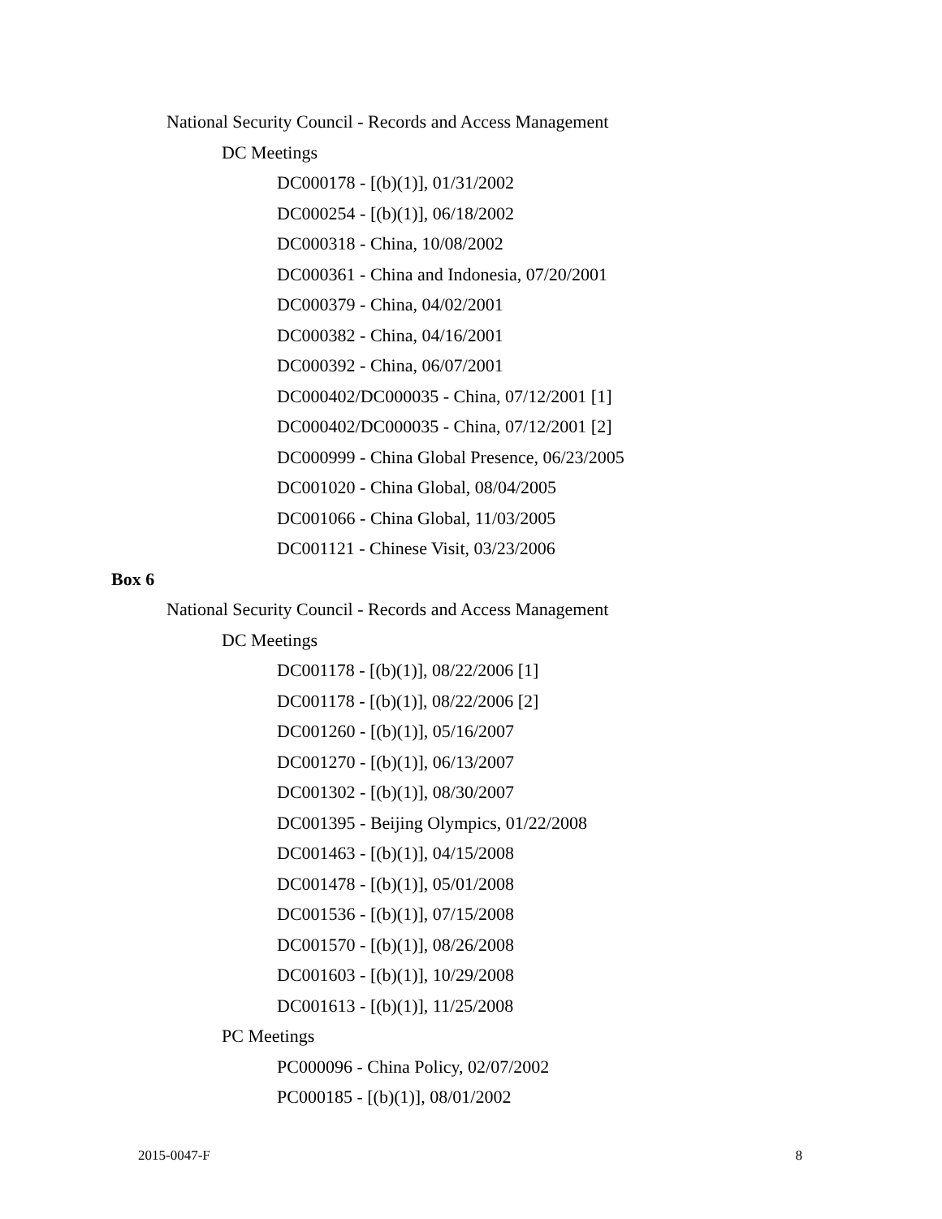National Security Council - Records and Access Management
DC Meetings
DC000178 - [(b)(1)], 01/31/2002
DC000254 - [(b)(1)], 06/18/2002
DC000318 - China, 10/08/2002
DC000361 - China and Indonesia, 07/20/2001
DC000379 - China, 04/02/2001
DC000382 - China, 04/16/2001
DC000392 - China, 06/07/2001
DC000402/DC000035 - China, 07/12/2001 [1]
DC000402/DC000035 - China, 07/12/2001 [2]
DC000999 - China Global Presence, 06/23/2005
DC001020 - China Global, 08/04/2005
DC001066 - China Global, 11/03/2005
DC001121 - Chinese Visit, 03/23/2006
Box 6
National Security Council - Records and Access Management
DC Meetings
DC001178 - [(b)(1)], 08/22/2006 [1]
DC001178 - [(b)(1)], 08/22/2006 [2]
DC001260 - [(b)(1)], 05/16/2007
DC001270 - [(b)(1)], 06/13/2007
DC001302 - [(b)(1)], 08/30/2007
DC001395 - Beijing Olympics, 01/22/2008
DC001463 - [(b)(1)], 04/15/2008
DC001478 - [(b)(1)], 05/01/2008
DC001536 - [(b)(1)], 07/15/2008
DC001570 - [(b)(1)], 08/26/2008
DC001603 - [(b)(1)], 10/29/2008
DC001613 - [(b)(1)], 11/25/2008
PC Meetings
PC000096 - China Policy, 02/07/2002
PC000185 - [(b)(1)], 08/01/2002
2015-0047-F 8